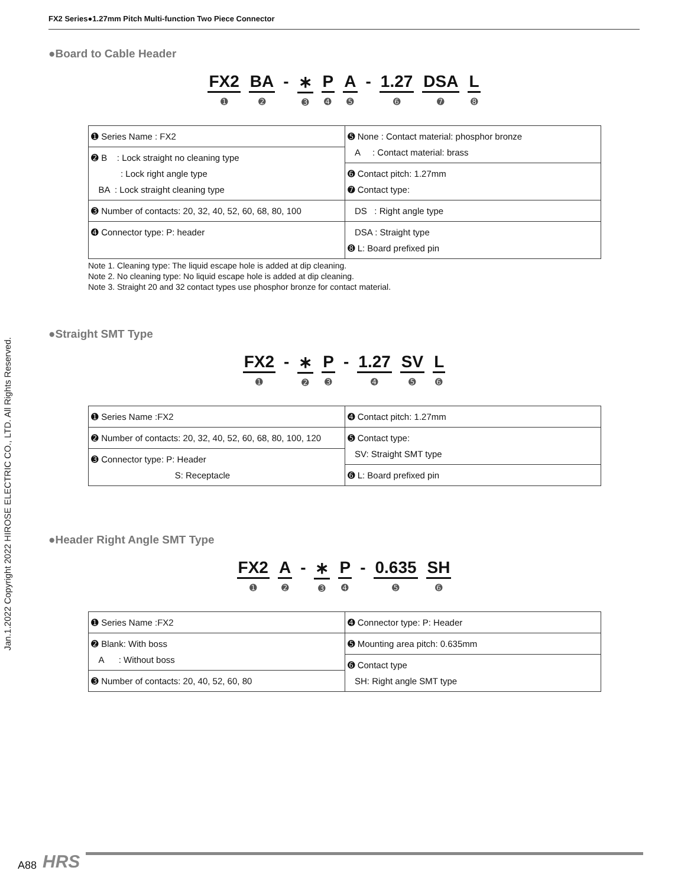FX2 Series●1.27mm Pitch Multi-function Two Piece Connector
Jan.1.2022 Copyright 2022 HIROSE ELECTRIC CO., LTD. All Rights Reserved.
●Board to Cable Header
FX2
➊
BA
➋
- ∗
➌
P
➍
A
➎
- 1.27
➏
DSA
➐
L
➑
| ➊ Series Name : FX2 | ➎ None : Contact material: phosphor bronze A : Contact material: brass |
| ➋ B : Lock straight no cleaning type : Lock right angle type BA : Lock straight cleaning type | |
| | ➏ Contact pitch: 1.27mm ➐ Contact type: |
| ➌ Number of contacts: 20, 32, 40, 52, 60, 68, 80, 100 | DS : Right angle type |
| ➍ Connector type: P: header | DSA : Straight type ➑ L: Board prefixed pin |
Note 1. Cleaning type: The liquid escape hole is added at dip cleaning.
Note 2. No cleaning type: No liquid escape hole is added at dip cleaning.
Note 3. Straight 20 and 32 contact types use phosphor bronze for contact material.
●Straight SMT Type
FX2
➊
- ∗
➋
P
➌
- 1.27
➍
SV
➎
L
➏
| ➊ Series Name :FX2 | ➍ Contact pitch: 1.27mm |
| ➋ Number of contacts: 20, 32, 40, 52, 60, 68, 80, 100, 120 | ➎ Contact type: SV: Straight SMT type |
| ➌ Connector type: P: Header S: Receptacle | |
| | ➏ L: Board prefixed pin |
●Header Right Angle SMT Type
FX2
➊
A
➋
- ∗
➌
P
➍
- 0.635
➎
SH
➏
| ➊ Series Name :FX2 | ➍ Connector type: P: Header |
| ➋ Blank: With boss A : Without boss | ➎ Mounting area pitch: 0.635mm |
| | ➏ Contact type SH: Right angle SMT type |
| ➌ Number of contacts: 20, 40, 52, 60, 80 | |
A88 HRS